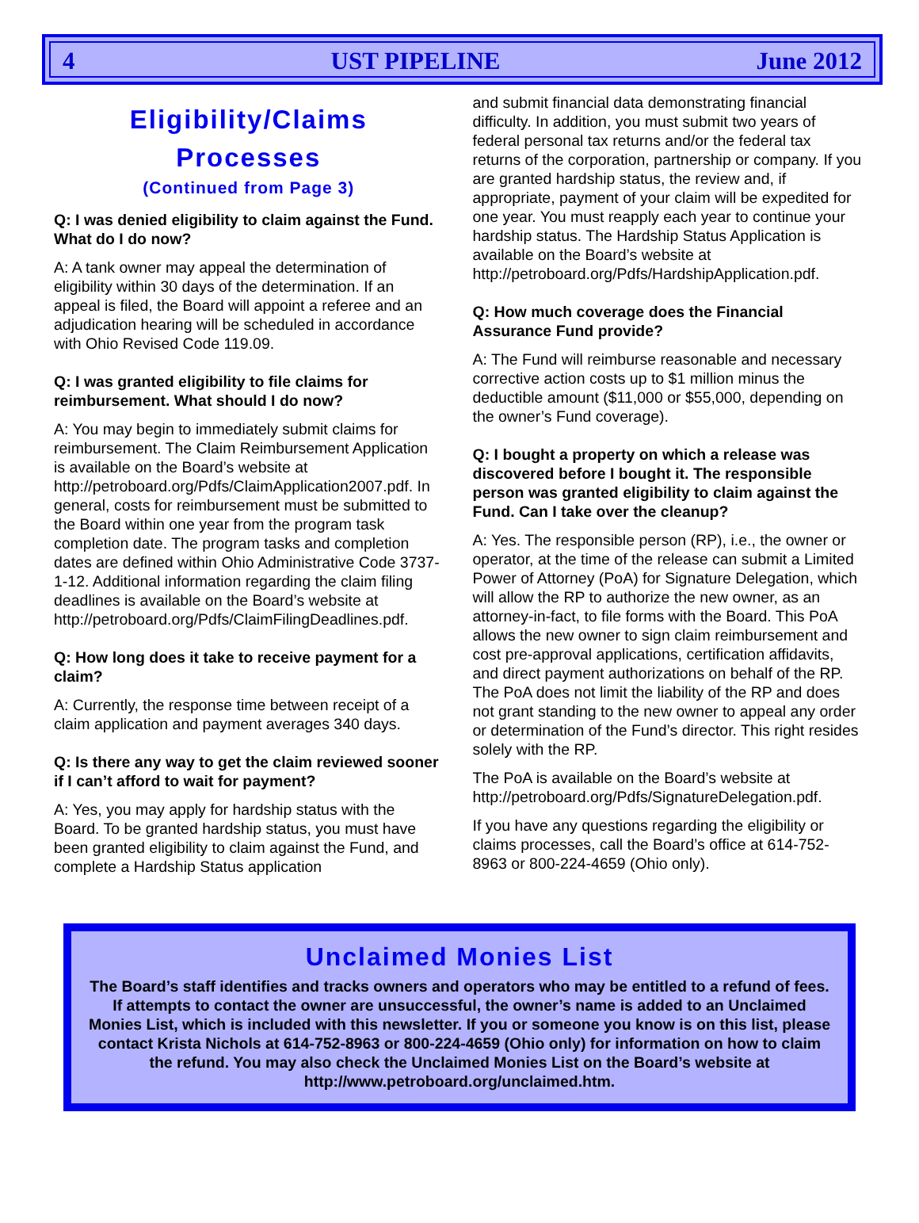4 UST PIPELINE June 2012
Eligibility/Claims
Processes
(Continued from Page 3)
Q: I was denied eligibility to claim against the Fund. What do I do now?
A: A tank owner may appeal the determination of eligibility within 30 days of the determination. If an appeal is filed, the Board will appoint a referee and an adjudication hearing will be scheduled in accordance with Ohio Revised Code 119.09.
Q: I was granted eligibility to file claims for reimbursement. What should I do now?
A: You may begin to immediately submit claims for reimbursement. The Claim Reimbursement Application is available on the Board’s website at http://petroboard.org/Pdfs/ClaimApplication2007.pdf. In general, costs for reimbursement must be submitted to the Board within one year from the program task completion date. The program tasks and completion dates are defined within Ohio Administrative Code 3737-1-12. Additional information regarding the claim filing deadlines is available on the Board’s website at http://petroboard.org/Pdfs/ClaimFilingDeadlines.pdf.
Q: How long does it take to receive payment for a claim?
A: Currently, the response time between receipt of a claim application and payment averages 340 days.
Q: Is there any way to get the claim reviewed sooner if I can’t afford to wait for payment?
A: Yes, you may apply for hardship status with the Board. To be granted hardship status, you must have been granted eligibility to claim against the Fund, and complete a Hardship Status application
and submit financial data demonstrating financial difficulty. In addition, you must submit two years of federal personal tax returns and/or the federal tax returns of the corporation, partnership or company. If you are granted hardship status, the review and, if appropriate, payment of your claim will be expedited for one year. You must reapply each year to continue your hardship status. The Hardship Status Application is available on the Board’s website at http://petroboard.org/Pdfs/HardshipApplication.pdf.
Q: How much coverage does the Financial Assurance Fund provide?
A: The Fund will reimburse reasonable and necessary corrective action costs up to $1 million minus the deductible amount ($11,000 or $55,000, depending on the owner’s Fund coverage).
Q: I bought a property on which a release was discovered before I bought it. The responsible person was granted eligibility to claim against the Fund. Can I take over the cleanup?
A: Yes. The responsible person (RP), i.e., the owner or operator, at the time of the release can submit a Limited Power of Attorney (PoA) for Signature Delegation, which will allow the RP to authorize the new owner, as an attorney-in-fact, to file forms with the Board. This PoA allows the new owner to sign claim reimbursement and cost pre-approval applications, certification affidavits, and direct payment authorizations on behalf of the RP. The PoA does not limit the liability of the RP and does not grant standing to the new owner to appeal any order or determination of the Fund’s director. This right resides solely with the RP.
The PoA is available on the Board’s website at http://petroboard.org/Pdfs/SignatureDelegation.pdf.
If you have any questions regarding the eligibility or claims processes, call the Board’s office at 614-752-8963 or 800-224-4659 (Ohio only).
Unclaimed Monies List
The Board’s staff identifies and tracks owners and operators who may be entitled to a refund of fees. If attempts to contact the owner are unsuccessful, the owner’s name is added to an Unclaimed Monies List, which is included with this newsletter. If you or someone you know is on this list, please contact Krista Nichols at 614-752-8963 or 800-224-4659 (Ohio only) for information on how to claim the refund. You may also check the Unclaimed Monies List on the Board’s website at http://www.petroboard.org/unclaimed.htm.